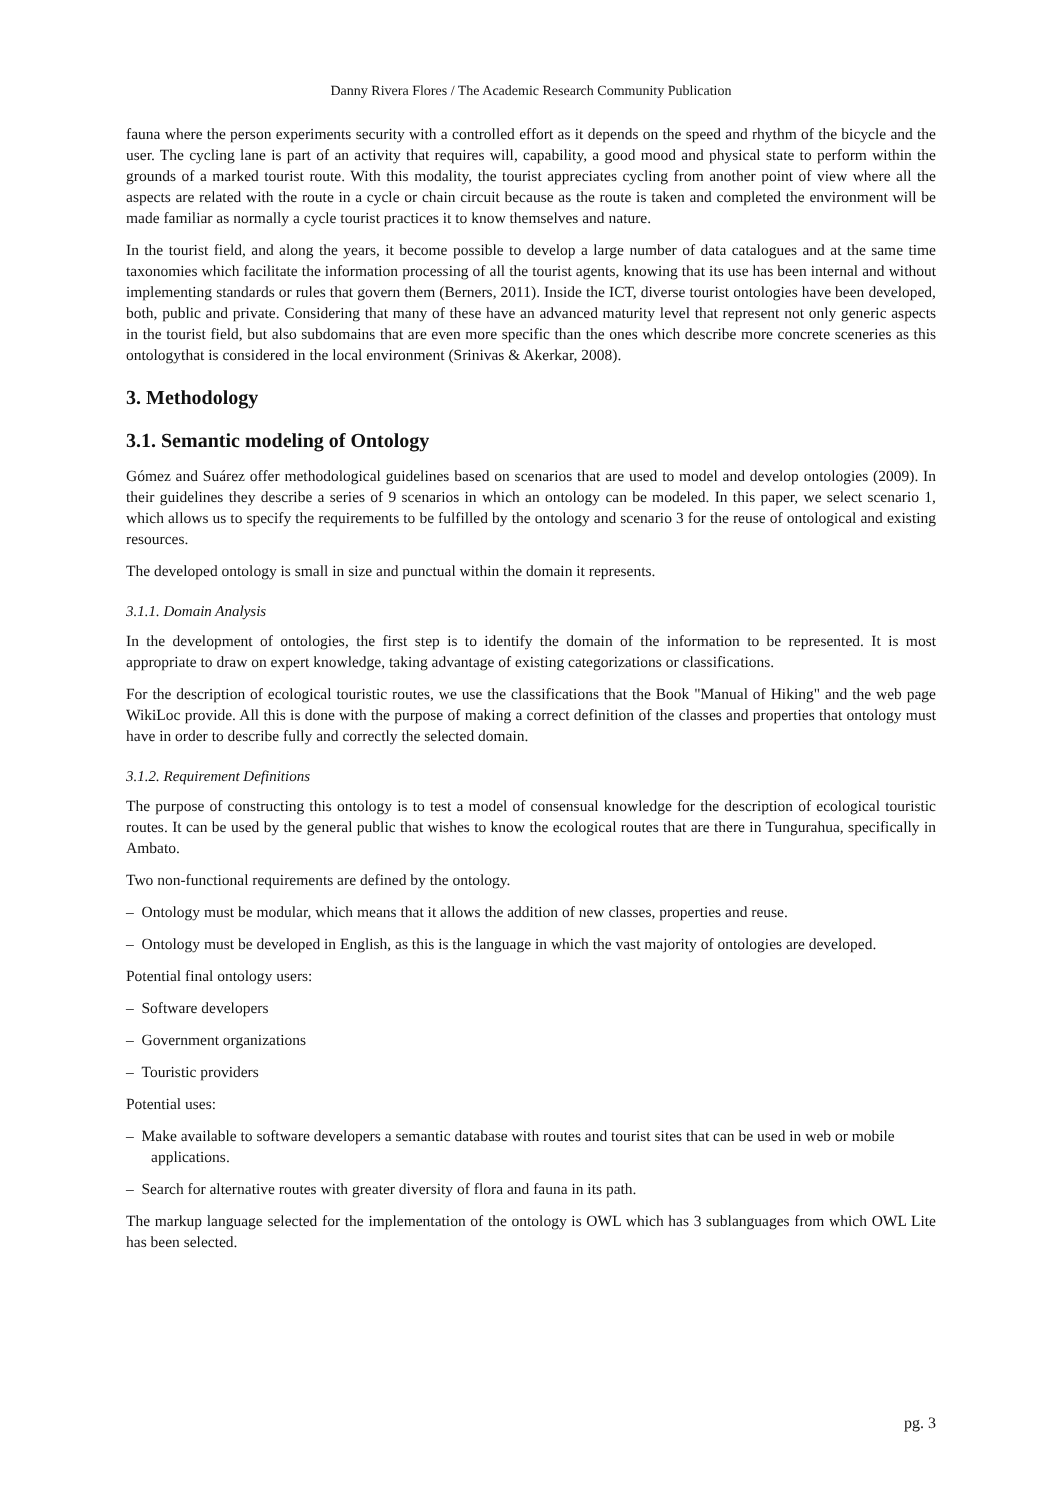Danny Rivera Flores / The Academic Research Community Publication
fauna where the person experiments security with a controlled effort as it depends on the speed and rhythm of the bicycle and the user. The cycling lane is part of an activity that requires will, capability, a good mood and physical state to perform within the grounds of a marked tourist route. With this modality, the tourist appreciates cycling from another point of view where all the aspects are related with the route in a cycle or chain circuit because as the route is taken and completed the environment will be made familiar as normally a cycle tourist practices it to know themselves and nature.
In the tourist field, and along the years, it become possible to develop a large number of data catalogues and at the same time taxonomies which facilitate the information processing of all the tourist agents, knowing that its use has been internal and without implementing standards or rules that govern them (Berners, 2011). Inside the ICT, diverse tourist ontologies have been developed, both, public and private. Considering that many of these have an advanced maturity level that represent not only generic aspects in the tourist field, but also subdomains that are even more specific than the ones which describe more concrete sceneries as this ontologythat is considered in the local environment (Srinivas & Akerkar, 2008).
3. Methodology
3.1. Semantic modeling of Ontology
Gómez and Suárez offer methodological guidelines based on scenarios that are used to model and develop ontologies (2009). In their guidelines they describe a series of 9 scenarios in which an ontology can be modeled. In this paper, we select scenario 1, which allows us to specify the requirements to be fulfilled by the ontology and scenario 3 for the reuse of ontological and existing resources.
The developed ontology is small in size and punctual within the domain it represents.
3.1.1. Domain Analysis
In the development of ontologies, the first step is to identify the domain of the information to be represented. It is most appropriate to draw on expert knowledge, taking advantage of existing categorizations or classifications.
For the description of ecological touristic routes, we use the classifications that the Book "Manual of Hiking" and the web page WikiLoc provide. All this is done with the purpose of making a correct definition of the classes and properties that ontology must have in order to describe fully and correctly the selected domain.
3.1.2. Requirement Definitions
The purpose of constructing this ontology is to test a model of consensual knowledge for the description of ecological touristic routes. It can be used by the general public that wishes to know the ecological routes that are there in Tungurahua, specifically in Ambato.
Two non-functional requirements are defined by the ontology.
– Ontology must be modular, which means that it allows the addition of new classes, properties and reuse.
– Ontology must be developed in English, as this is the language in which the vast majority of ontologies are developed.
Potential final ontology users:
– Software developers
– Government organizations
– Touristic providers
Potential uses:
– Make available to software developers a semantic database with routes and tourist sites that can be used in web or mobile applications.
– Search for alternative routes with greater diversity of flora and fauna in its path.
The markup language selected for the implementation of the ontology is OWL which has 3 sublanguages from which OWL Lite has been selected.
pg. 3